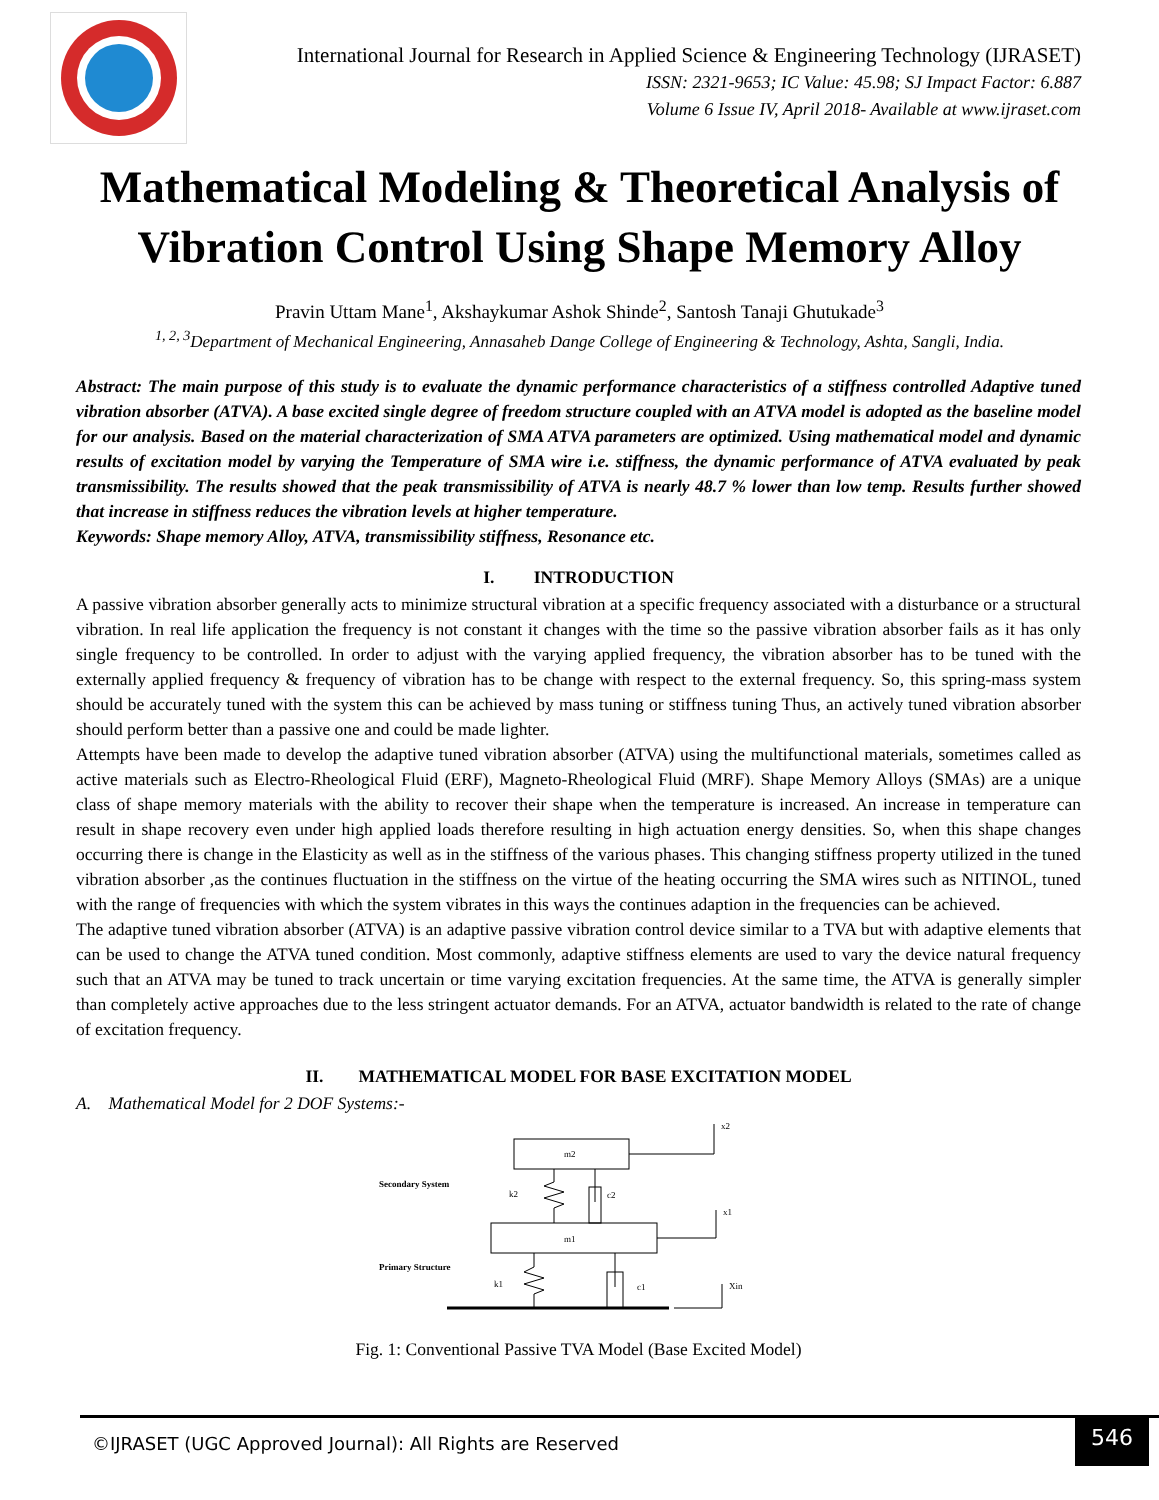International Journal for Research in Applied Science & Engineering Technology (IJRASET)
ISSN: 2321-9653; IC Value: 45.98; SJ Impact Factor: 6.887
Volume 6 Issue IV, April 2018- Available at www.ijraset.com
Mathematical Modeling & Theoretical Analysis of
Vibration Control Using Shape Memory Alloy
Pravin Uttam Mane<sup>1</sup>, Akshaykumar Ashok Shinde<sup>2</sup>, Santosh Tanaji Ghutukade<sup>3</sup>
<sup>1, 2, 3</sup>Department of Mechanical Engineering, Annasaheb Dange College of Engineering & Technology, Ashta, Sangli, India.
Abstract: The main purpose of this study is to evaluate the dynamic performance characteristics of a stiffness controlled Adaptive tuned vibration absorber (ATVA). A base excited single degree of freedom structure coupled with an ATVA model is adopted as the baseline model for our analysis. Based on the material characterization of SMA ATVA parameters are optimized. Using mathematical model and dynamic results of excitation model by varying the Temperature of SMA wire i.e. stiffness, the dynamic performance of ATVA evaluated by peak transmissibility. The results showed that the peak transmissibility of ATVA is nearly 48.7 % lower than low temp. Results further showed that increase in stiffness reduces the vibration levels at higher temperature.
Keywords: Shape memory Alloy, ATVA, transmissibility stiffness, Resonance etc.
I. INTRODUCTION
A passive vibration absorber generally acts to minimize structural vibration at a specific frequency associated with a disturbance or a structural vibration. In real life application the frequency is not constant it changes with the time so the passive vibration absorber fails as it has only single frequency to be controlled. In order to adjust with the varying applied frequency, the vibration absorber has to be tuned with the externally applied frequency & frequency of vibration has to be change with respect to the external frequency. So, this spring-mass system should be accurately tuned with the system this can be achieved by mass tuning or stiffness tuning Thus, an actively tuned vibration absorber should perform better than a passive one and could be made lighter.
Attempts have been made to develop the adaptive tuned vibration absorber (ATVA) using the multifunctional materials, sometimes called as active materials such as Electro-Rheological Fluid (ERF), Magneto-Rheological Fluid (MRF). Shape Memory Alloys (SMAs) are a unique class of shape memory materials with the ability to recover their shape when the temperature is increased. An increase in temperature can result in shape recovery even under high applied loads therefore resulting in high actuation energy densities. So, when this shape changes occurring there is change in the Elasticity as well as in the stiffness of the various phases. This changing stiffness property utilized in the tuned vibration absorber ,as the continues fluctuation in the stiffness on the virtue of the heating occurring the SMA wires such as NITINOL, tuned with the range of frequencies with which the system vibrates in this ways the continues adaption in the frequencies can be achieved.
The adaptive tuned vibration absorber (ATVA) is an adaptive passive vibration control device similar to a TVA but with adaptive elements that can be used to change the ATVA tuned condition. Most commonly, adaptive stiffness elements are used to vary the device natural frequency such that an ATVA may be tuned to track uncertain or time varying excitation frequencies. At the same time, the ATVA is generally simpler than completely active approaches due to the less stringent actuator demands. For an ATVA, actuator bandwidth is related to the rate of change of excitation frequency.
II. MATHEMATICAL MODEL FOR BASE EXCITATION MODEL
A. Mathematical Model for 2 DOF Systems:-
m2
m1
x2
x1
Xin
Secondary System
k2
c2
Primary Structure
k1
c1
Fig. 1: Conventional Passive TVA Model (Base Excited Model)
©IJRASET (UGC Approved Journal): All Rights are Reserved
546